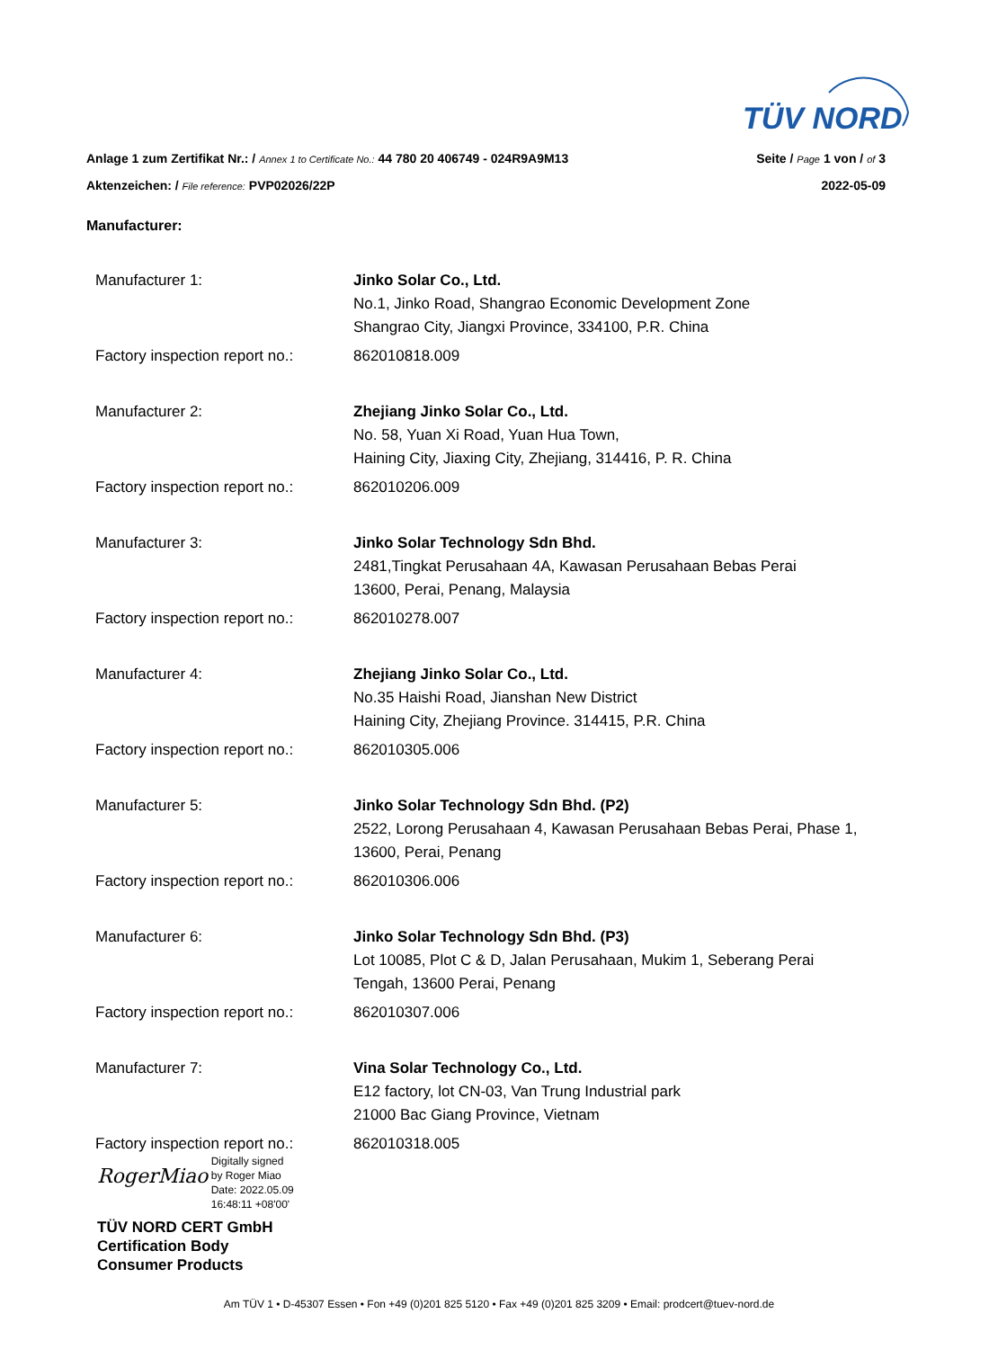TÜV NORD
Anlage 1 zum Zertifikat Nr.: / Annex 1 to Certificate No.: 44 780 20 406749 - 024R9A9M13 Seite / Page 1 von / of 3
Aktenzeichen: / File reference: PVP02026/22P 2022-05-09
Manufacturer:
| Manufacturer 1: | Jinko Solar Co., Ltd. No.1, Jinko Road, Shangrao Economic Development Zone Shangrao City, Jiangxi Province, 334100, P.R. China |
| Factory inspection report no.: | 862010818.009 |
| Manufacturer 2: | Zhejiang Jinko Solar Co., Ltd. No. 58, Yuan Xi Road, Yuan Hua Town, Haining City, Jiaxing City, Zhejiang, 314416, P. R. China |
| Factory inspection report no.: | 862010206.009 |
| Manufacturer 3: | Jinko Solar Technology Sdn Bhd. 2481,Tingkat Perusahaan 4A, Kawasan Perusahaan Bebas Perai 13600, Perai, Penang, Malaysia |
| Factory inspection report no.: | 862010278.007 |
| Manufacturer 4: | Zhejiang Jinko Solar Co., Ltd. No.35 Haishi Road, Jianshan New District Haining City, Zhejiang Province. 314415, P.R. China |
| Factory inspection report no.: | 862010305.006 |
| Manufacturer 5: | Jinko Solar Technology Sdn Bhd. (P2) 2522, Lorong Perusahaan 4, Kawasan Perusahaan Bebas Perai, Phase 1, 13600, Perai, Penang |
| Factory inspection report no.: | 862010306.006 |
| Manufacturer 6: | Jinko Solar Technology Sdn Bhd. (P3) Lot 10085, Plot C & D, Jalan Perusahaan, Mukim 1, Seberang Perai Tengah, 13600 Perai, Penang |
| Factory inspection report no.: | 862010307.006 |
| Manufacturer 7: | Vina Solar Technology Co., Ltd. E12 factory, lot CN-03, Van Trung Industrial park 21000 Bac Giang Province, Vietnam |
| Factory inspection report no.: | 862010318.005 |
RogerMiao Digitally signed
by Roger Miao
Date: 2022.05.09
16:48:11 +08'00'
TÜV NORD CERT GmbH
Certification Body
Consumer Products
Am TÜV 1 • D-45307 Essen • Fon +49 (0)201 825 5120 • Fax +49 (0)201 825 3209 • Email: prodcert@tuev-nord.de